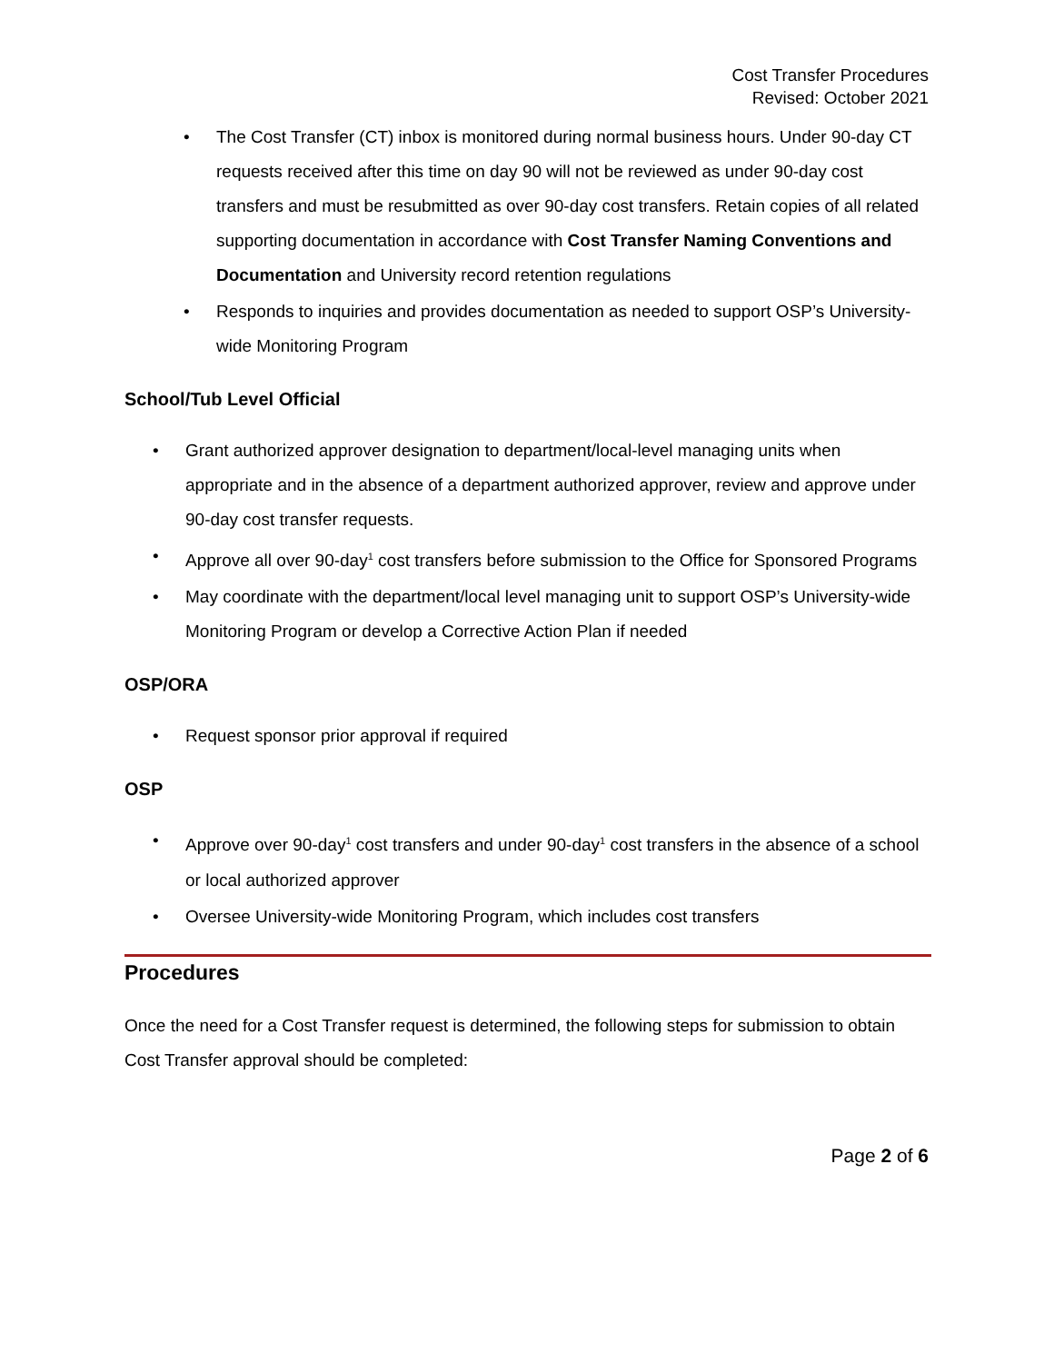Cost Transfer Procedures
Revised: October 2021
• The Cost Transfer (CT) inbox is monitored during normal business hours. Under 90-day CT requests received after this time on day 90 will not be reviewed as under 90-day cost transfers and must be resubmitted as over 90-day cost transfers. Retain copies of all related supporting documentation in accordance with Cost Transfer Naming Conventions and Documentation and University record retention regulations
• Responds to inquiries and provides documentation as needed to support OSP’s University-wide Monitoring Program
School/Tub Level Official
• Grant authorized approver designation to department/local-level managing units when appropriate and in the absence of a department authorized approver, review and approve under 90-day cost transfer requests.
• Approve all over 90-day<sup>1</sup> cost transfers before submission to the Office for Sponsored Programs
• May coordinate with the department/local level managing unit to support OSP’s University-wide Monitoring Program or develop a Corrective Action Plan if needed
OSP/ORA
• Request sponsor prior approval if required
OSP
• Approve over 90-day<sup>1</sup> cost transfers and under 90-day<sup>1</sup> cost transfers in the absence of a school or local authorized approver
• Oversee University-wide Monitoring Program, which includes cost transfers
Procedures
Once the need for a Cost Transfer request is determined, the following steps for submission to obtain Cost Transfer approval should be completed:
Page 2 of 6